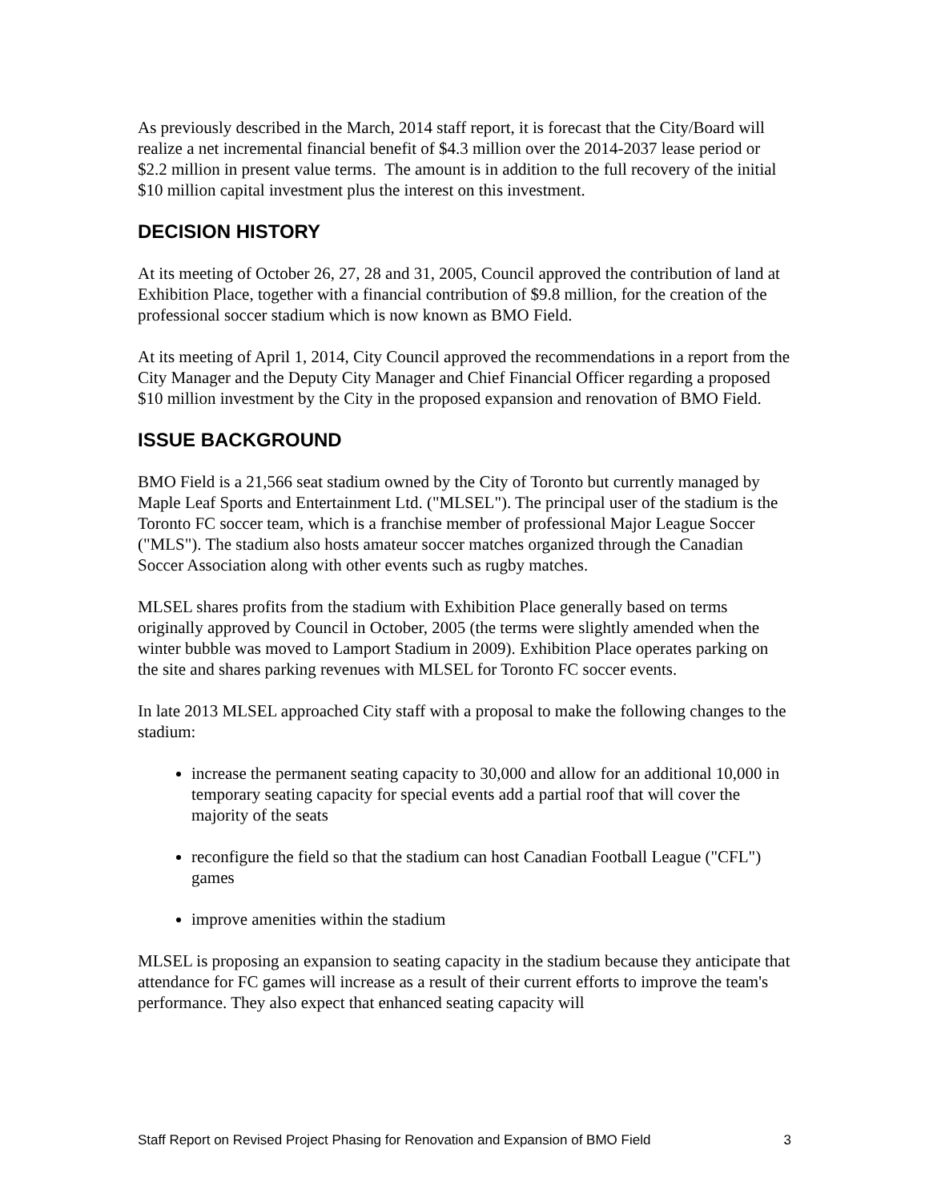As previously described in the March, 2014 staff report, it is forecast that the City/Board will realize a net incremental financial benefit of $4.3 million over the 2014-2037 lease period or $2.2 million in present value terms. The amount is in addition to the full recovery of the initial $10 million capital investment plus the interest on this investment.
DECISION HISTORY
At its meeting of October 26, 27, 28 and 31, 2005, Council approved the contribution of land at Exhibition Place, together with a financial contribution of $9.8 million, for the creation of the professional soccer stadium which is now known as BMO Field.
At its meeting of April 1, 2014, City Council approved the recommendations in a report from the City Manager and the Deputy City Manager and Chief Financial Officer regarding a proposed $10 million investment by the City in the proposed expansion and renovation of BMO Field.
ISSUE BACKGROUND
BMO Field is a 21,566 seat stadium owned by the City of Toronto but currently managed by Maple Leaf Sports and Entertainment Ltd. ("MLSEL"). The principal user of the stadium is the Toronto FC soccer team, which is a franchise member of professional Major League Soccer ("MLS"). The stadium also hosts amateur soccer matches organized through the Canadian Soccer Association along with other events such as rugby matches.
MLSEL shares profits from the stadium with Exhibition Place generally based on terms originally approved by Council in October, 2005 (the terms were slightly amended when the winter bubble was moved to Lamport Stadium in 2009). Exhibition Place operates parking on the site and shares parking revenues with MLSEL for Toronto FC soccer events.
In late 2013 MLSEL approached City staff with a proposal to make the following changes to the stadium:
increase the permanent seating capacity to 30,000 and allow for an additional 10,000 in temporary seating capacity for special events add a partial roof that will cover the majority of the seats
reconfigure the field so that the stadium can host Canadian Football League ("CFL") games
improve amenities within the stadium
MLSEL is proposing an expansion to seating capacity in the stadium because they anticipate that attendance for FC games will increase as a result of their current efforts to improve the team's performance. They also expect that enhanced seating capacity will
Staff Report on Revised Project Phasing for Renovation and Expansion of BMO Field 3